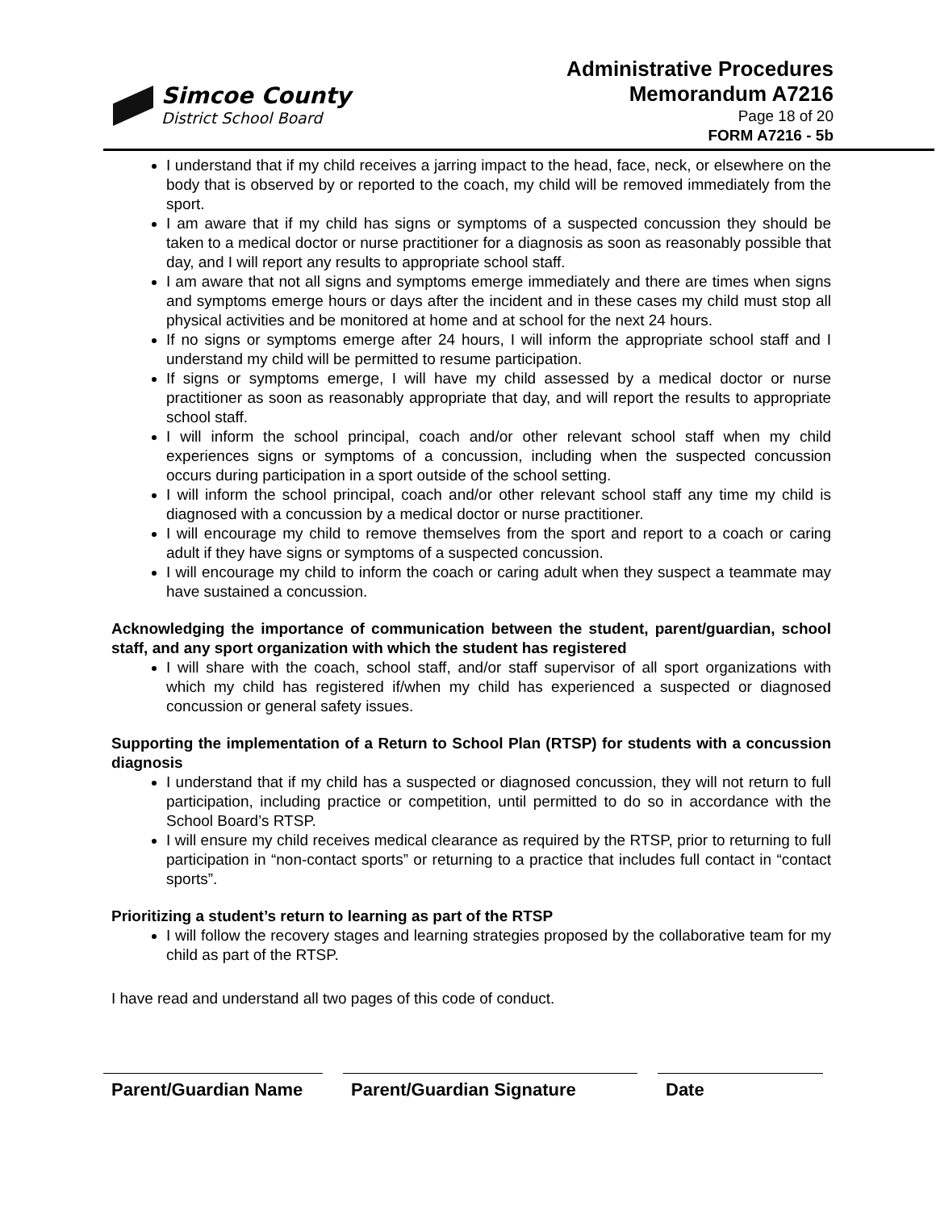Simcoe County
District School Board
Administrative Procedures
Memorandum A7216
Page 18 of 20
FORM A7216 - 5b
I understand that if my child receives a jarring impact to the head, face, neck, or elsewhere on the body that is observed by or reported to the coach, my child will be removed immediately from the sport.
I am aware that if my child has signs or symptoms of a suspected concussion they should be taken to a medical doctor or nurse practitioner for a diagnosis as soon as reasonably possible that day, and I will report any results to appropriate school staff.
I am aware that not all signs and symptoms emerge immediately and there are times when signs and symptoms emerge hours or days after the incident and in these cases my child must stop all physical activities and be monitored at home and at school for the next 24 hours.
If no signs or symptoms emerge after 24 hours, I will inform the appropriate school staff and I understand my child will be permitted to resume participation.
If signs or symptoms emerge, I will have my child assessed by a medical doctor or nurse practitioner as soon as reasonably appropriate that day, and will report the results to appropriate school staff.
I will inform the school principal, coach and/or other relevant school staff when my child experiences signs or symptoms of a concussion, including when the suspected concussion occurs during participation in a sport outside of the school setting.
I will inform the school principal, coach and/or other relevant school staff any time my child is diagnosed with a concussion by a medical doctor or nurse practitioner.
I will encourage my child to remove themselves from the sport and report to a coach or caring adult if they have signs or symptoms of a suspected concussion.
I will encourage my child to inform the coach or caring adult when they suspect a teammate may have sustained a concussion.
Acknowledging the importance of communication between the student, parent/guardian, school staff, and any sport organization with which the student has registered
I will share with the coach, school staff, and/or staff supervisor of all sport organizations with which my child has registered if/when my child has experienced a suspected or diagnosed concussion or general safety issues.
Supporting the implementation of a Return to School Plan (RTSP) for students with a concussion diagnosis
I understand that if my child has a suspected or diagnosed concussion, they will not return to full participation, including practice or competition, until permitted to do so in accordance with the School Board’s RTSP.
I will ensure my child receives medical clearance as required by the RTSP, prior to returning to full participation in “non-contact sports” or returning to a practice that includes full contact in “contact sports”.
Prioritizing a student’s return to learning as part of the RTSP
I will follow the recovery stages and learning strategies proposed by the collaborative team for my child as part of the RTSP.
I have read and understand all two pages of this code of conduct.
Parent/Guardian Name
Parent/Guardian Signature Date